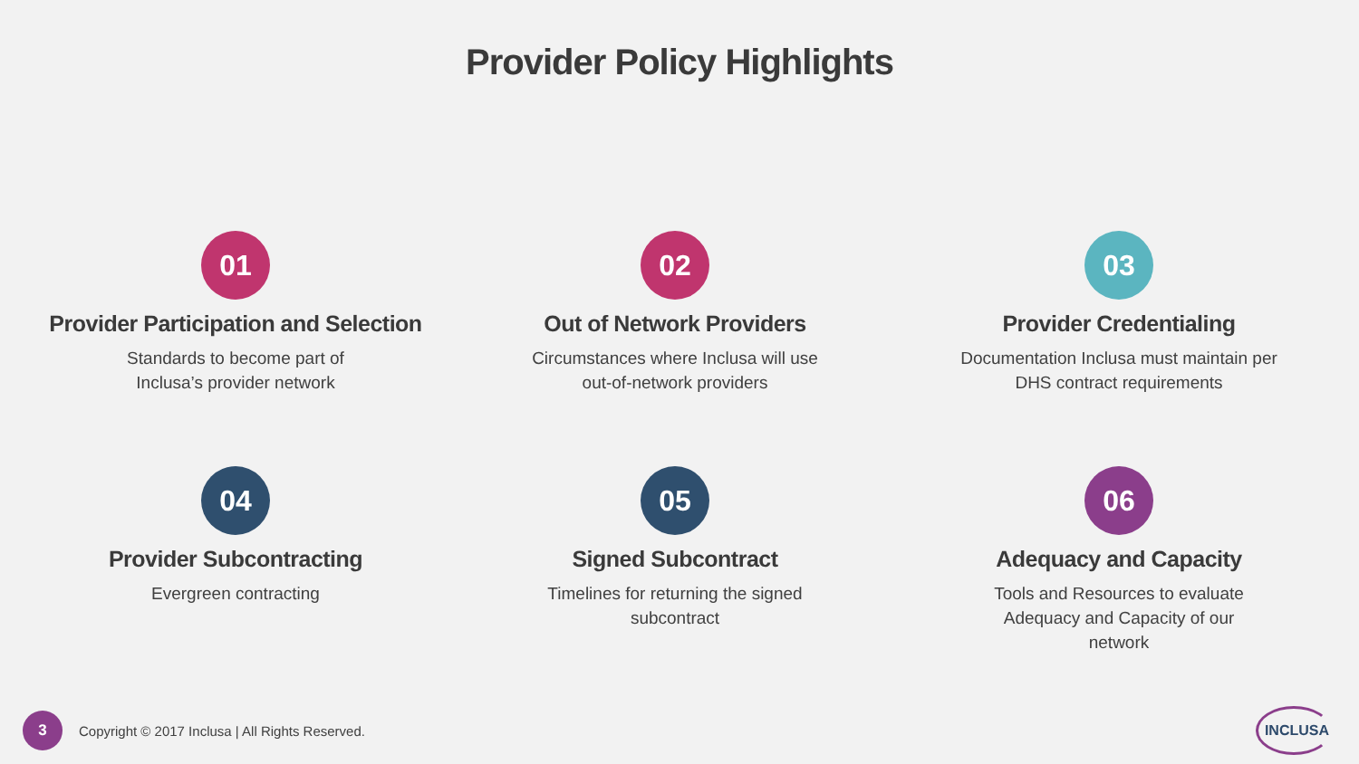Provider Policy Highlights
01
Provider Participation and Selection
Standards to become part of
Inclusa’s provider network
02
Out of Network Providers
Circumstances where Inclusa will use
out-of-network providers
03
Provider Credentialing
Documentation Inclusa must maintain per
DHS contract requirements
04
Provider Subcontracting
Evergreen contracting
05
Signed Subcontract
Timelines for returning the signed
subcontract
06
Adequacy and Capacity
Tools and Resources to evaluate
Adequacy and Capacity of our
network
3
Copyright © 2017 Inclusa | All Rights Reserved.
INCLUSA